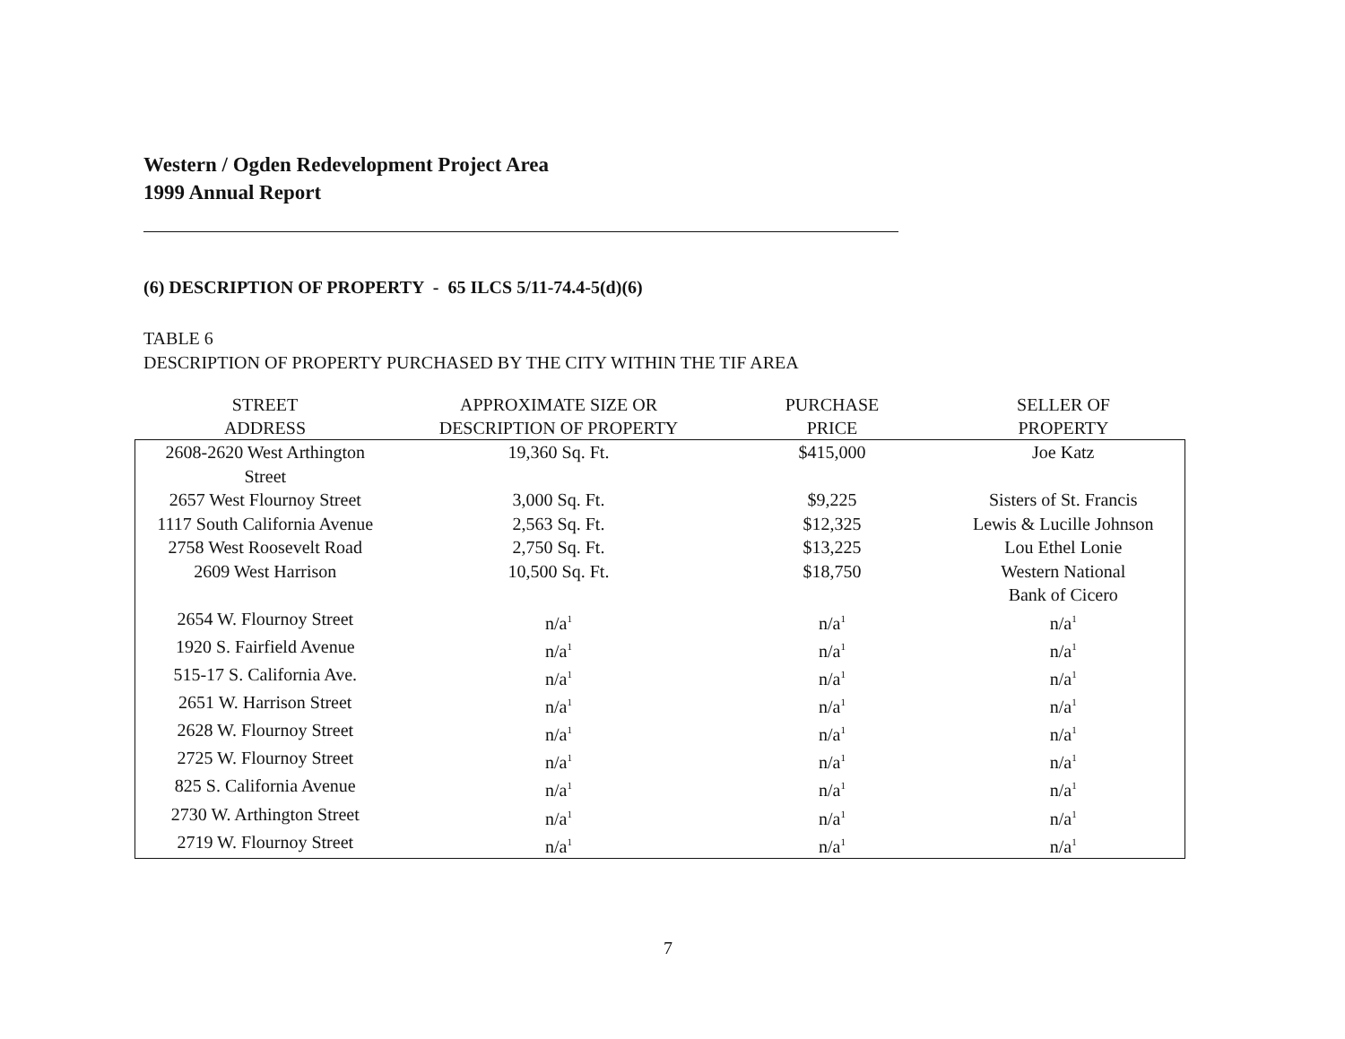Western / Ogden Redevelopment Project Area
1999 Annual Report
(6) DESCRIPTION OF PROPERTY - 65 ILCS 5/11-74.4-5(d)(6)
TABLE 6
DESCRIPTION OF PROPERTY PURCHASED BY THE CITY WITHIN THE TIF AREA
| STREET ADDRESS | APPROXIMATE SIZE OR DESCRIPTION OF PROPERTY | PURCHASE PRICE | SELLER OF PROPERTY |
| --- | --- | --- | --- |
| 2608-2620 West Arthington Street | 19,360 Sq. Ft. | $415,000 | Joe Katz |
| 2657 West Flournoy Street | 3,000 Sq. Ft. | $9,225 | Sisters of St. Francis |
| 1117 South California Avenue | 2,563 Sq. Ft. | $12,325 | Lewis & Lucille Johnson |
| 2758 West Roosevelt Road | 2,750 Sq. Ft. | $13,225 | Lou Ethel Lonie |
| 2609 West Harrison | 10,500 Sq. Ft. | $18,750 | Western National Bank of Cicero |
| 2654 W. Flournoy Street | n/a<sup>1</sup> | n/a<sup>1</sup> | n/a<sup>1</sup> |
| 1920 S. Fairfield Avenue | n/a<sup>1</sup> | n/a<sup>1</sup> | n/a<sup>1</sup> |
| 515-17 S. California Ave. | n/a<sup>1</sup> | n/a<sup>1</sup> | n/a<sup>1</sup> |
| 2651 W. Harrison Street | n/a<sup>1</sup> | n/a<sup>1</sup> | n/a<sup>1</sup> |
| 2628 W. Flournoy Street | n/a<sup>1</sup> | n/a<sup>1</sup> | n/a<sup>1</sup> |
| 2725 W. Flournoy Street | n/a<sup>1</sup> | n/a<sup>1</sup> | n/a<sup>1</sup> |
| 825 S. California Avenue | n/a<sup>1</sup> | n/a<sup>1</sup> | n/a<sup>1</sup> |
| 2730 W. Arthington Street | n/a<sup>1</sup> | n/a<sup>1</sup> | n/a<sup>1</sup> |
| 2719 W. Flournoy Street | n/a<sup>1</sup> | n/a<sup>1</sup> | n/a<sup>1</sup> |
7